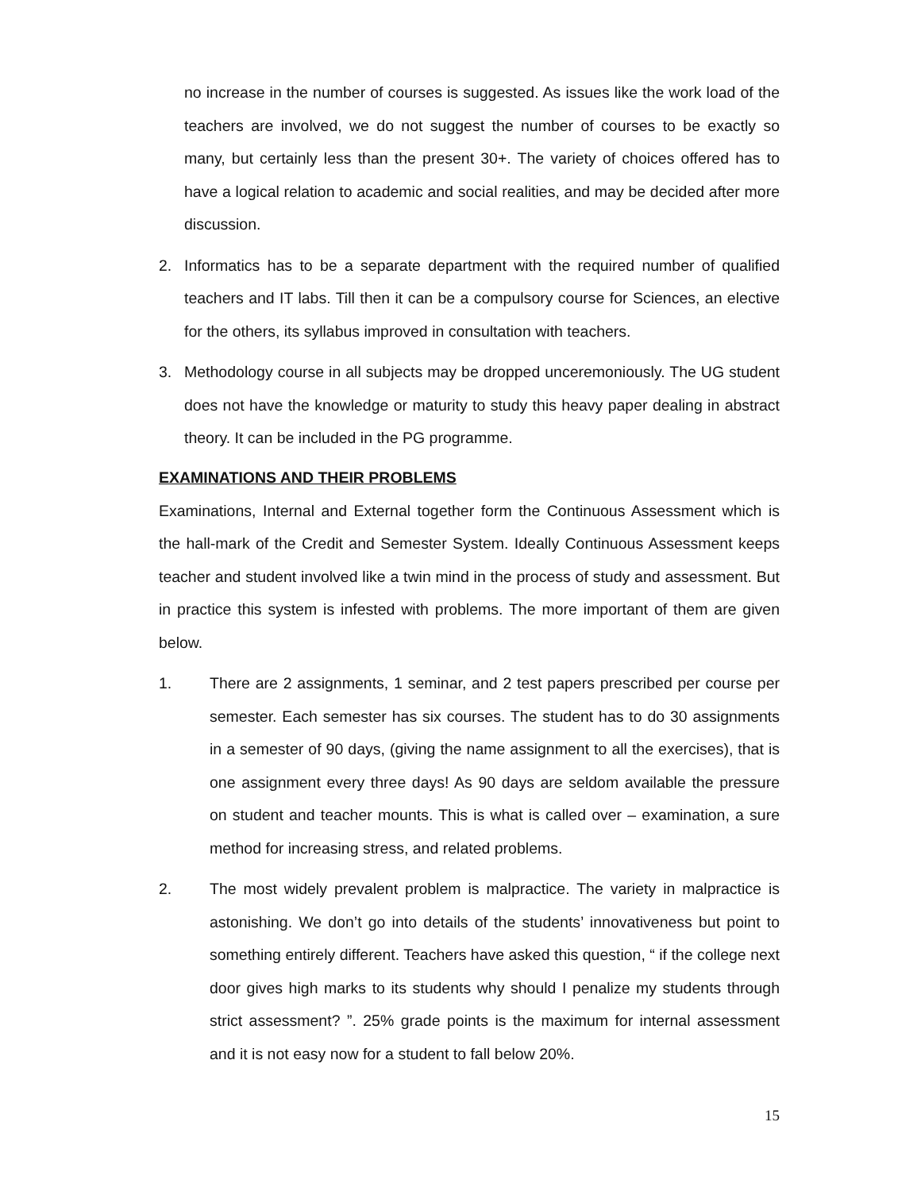no increase in the number of courses is suggested. As issues like the work load of the teachers are involved, we do not suggest the number of courses to be exactly so many, but certainly less than the present 30+. The variety of choices offered has to have a logical relation to academic and social realities, and may be decided after more discussion.
2. Informatics has to be a separate department with the required number of qualified teachers and IT labs. Till then it can be a compulsory course for Sciences, an elective for the others, its syllabus improved in consultation with teachers.
3. Methodology course in all subjects may be dropped unceremoniously. The UG student does not have the knowledge or maturity to study this heavy paper dealing in abstract theory. It can be included in the PG programme.
EXAMINATIONS AND THEIR PROBLEMS
Examinations, Internal and External together form the Continuous Assessment which is the hall-mark of the Credit and Semester System. Ideally Continuous Assessment keeps teacher and student involved like a twin mind in the process of study and assessment. But in practice this system is infested with problems. The more important of them are given below.
1. There are 2 assignments, 1 seminar, and 2 test papers prescribed per course per semester. Each semester has six courses. The student has to do 30 assignments in a semester of 90 days, (giving the name assignment to all the exercises), that is one assignment every three days! As 90 days are seldom available the pressure on student and teacher mounts. This is what is called over – examination, a sure method for increasing stress, and related problems.
2. The most widely prevalent problem is malpractice. The variety in malpractice is astonishing. We don’t go into details of the students’ innovativeness but point to something entirely different. Teachers have asked this question, “ if the college next door gives high marks to its students why should I penalize my students through strict assessment? ”. 25% grade points is the maximum for internal assessment and it is not easy now for a student to fall below 20%.
15